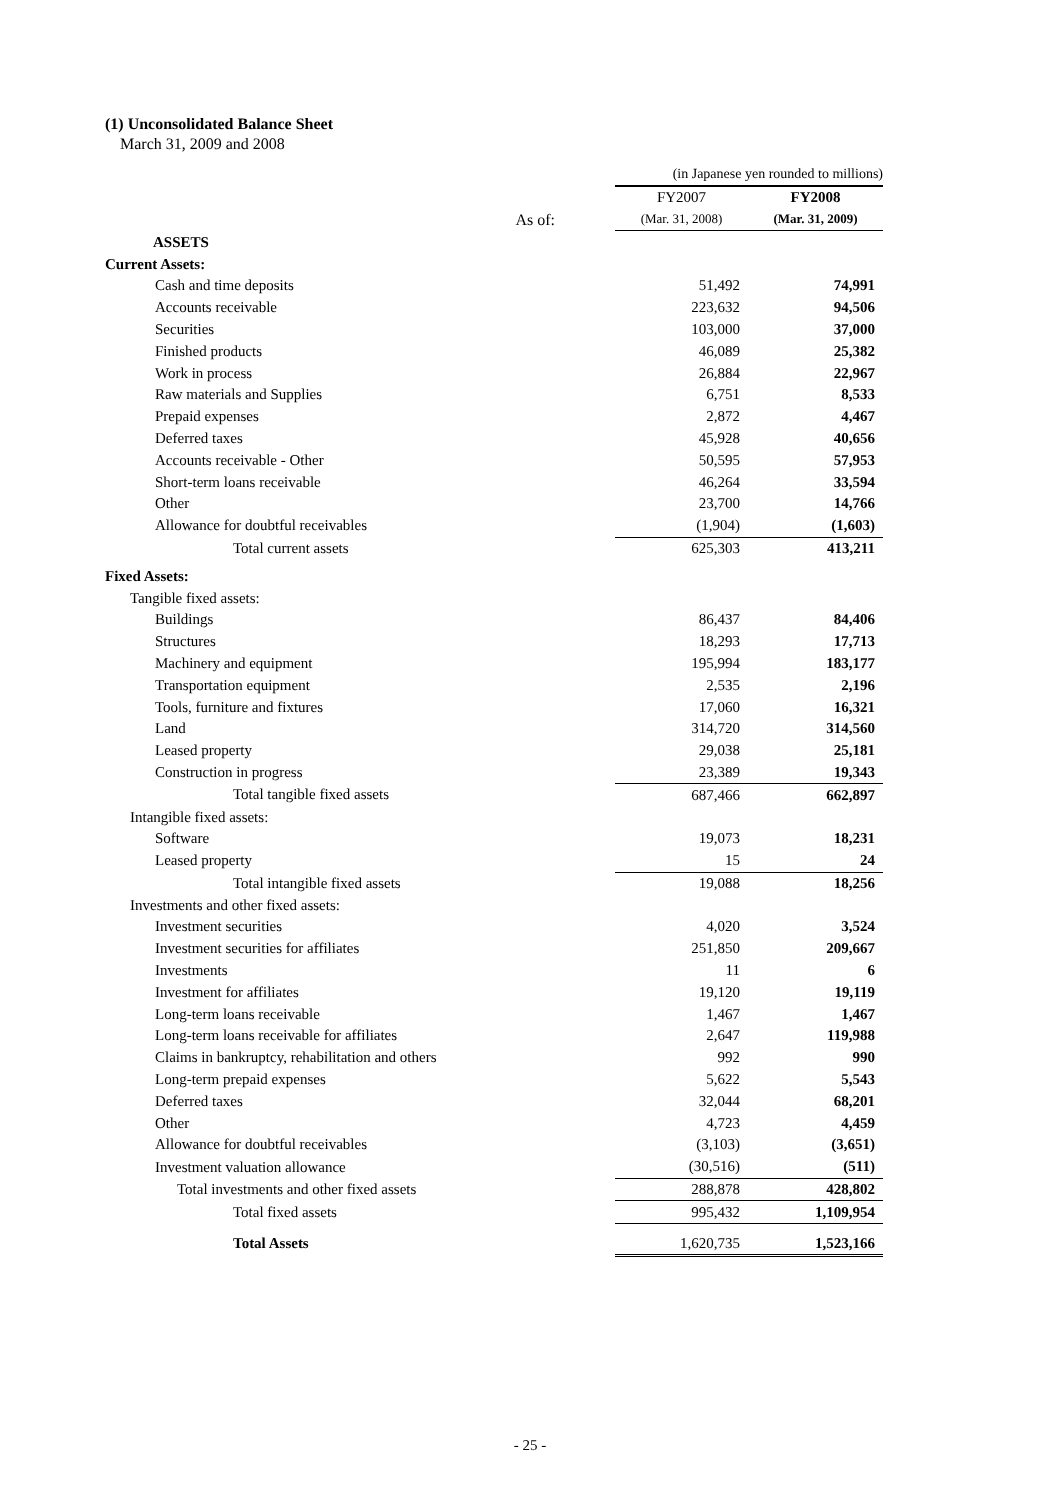(1) Unconsolidated Balance Sheet
March 31, 2009 and 2008
| | (in Japanese yen rounded to millions) | |
| | FY2007 | FY2008 |
| As of: | (Mar. 31, 2008) | (Mar. 31, 2009) |
| ASSETS | | |
| Current Assets: | | |
| Cash and time deposits | 51,492 | 74,991 |
| Accounts receivable | 223,632 | 94,506 |
| Securities | 103,000 | 37,000 |
| Finished products | 46,089 | 25,382 |
| Work in process | 26,884 | 22,967 |
| Raw materials and Supplies | 6,751 | 8,533 |
| Prepaid expenses | 2,872 | 4,467 |
| Deferred taxes | 45,928 | 40,656 |
| Accounts receivable - Other | 50,595 | 57,953 |
| Short-term loans receivable | 46,264 | 33,594 |
| Other | 23,700 | 14,766 |
| Allowance for doubtful receivables | (1,904) | (1,603) |
| Total current assets | 625,303 | 413,211 |
| Fixed Assets: | | |
| Tangible fixed assets: | | |
| Buildings | 86,437 | 84,406 |
| Structures | 18,293 | 17,713 |
| Machinery and equipment | 195,994 | 183,177 |
| Transportation equipment | 2,535 | 2,196 |
| Tools, furniture and fixtures | 17,060 | 16,321 |
| Land | 314,720 | 314,560 |
| Leased property | 29,038 | 25,181 |
| Construction in progress | 23,389 | 19,343 |
| Total tangible fixed assets | 687,466 | 662,897 |
| Intangible fixed assets: | | |
| Software | 19,073 | 18,231 |
| Leased property | 15 | 24 |
| Total intangible fixed assets | 19,088 | 18,256 |
| Investments and other fixed assets: | | |
| Investment securities | 4,020 | 3,524 |
| Investment securities for affiliates | 251,850 | 209,667 |
| Investments | 11 | 6 |
| Investment for affiliates | 19,120 | 19,119 |
| Long-term loans receivable | 1,467 | 1,467 |
| Long-term loans receivable for affiliates | 2,647 | 119,988 |
| Claims in bankruptcy, rehabilitation and others | 992 | 990 |
| Long-term prepaid expenses | 5,622 | 5,543 |
| Deferred taxes | 32,044 | 68,201 |
| Other | 4,723 | 4,459 |
| Allowance for doubtful receivables | (3,103) | (3,651) |
| Investment valuation allowance | (30,516) | (511) |
| Total investments and other fixed assets | 288,878 | 428,802 |
| Total fixed assets | 995,432 | 1,109,954 |
| Total Assets | 1,620,735 | 1,523,166 |
- 25 -